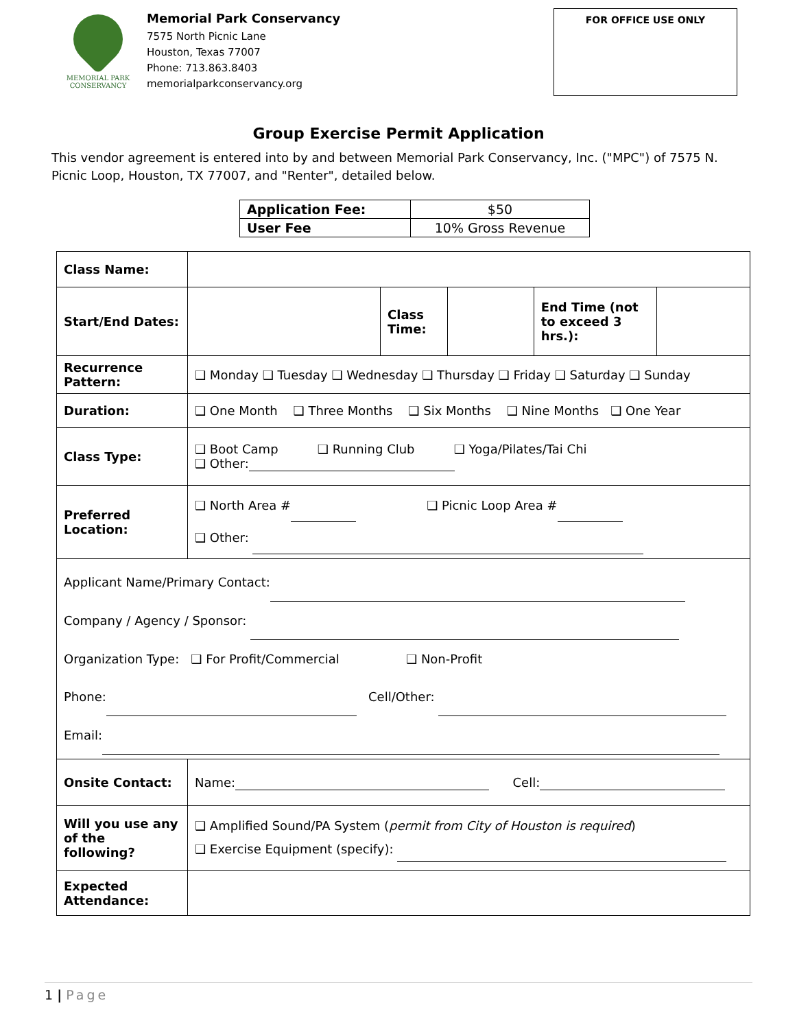MEMORIAL PARK
CONSERVANCY
Memorial Park Conservancy
7575 North Picnic Lane
Houston, Texas 77007
Phone: 713.863.8403
memorialparkconservancy.org
FOR OFFICE USE ONLY
Group Exercise Permit Application
This vendor agreement is entered into by and between Memorial Park Conservancy, Inc. ("MPC") of 7575 N. Picnic Loop, Houston, TX 77007, and "Renter", detailed below.
| Application Fee: | $50 |
| User Fee | 10% Gross Revenue |
| Class Name: | | | | | |
| Start/End Dates: | | Class Time: | | End Time (not to exceed 3 hrs.): | |
| Recurrence Pattern: | ❑ Monday ❑ Tuesday ❑ Wednesday ❑ Thursday ❑ Friday ❑ Saturday ❑ Sunday | | | | |
| Duration: | ❑ One Month ❑ Three Months ❑ Six Months ❑ Nine Months ❑ One Year | | | | |
| Class Type: | ❑ Boot Camp ❑ Running Club ❑ Yoga/Pilates/Tai Chi ❑ Other: | | | | |
| Preferred Location: | ❑ North Area # ❑ Picnic Loop Area # ❑ Other: | | | | |
| Applicant Name/Primary Contact: Company / Agency / Sponsor: Organization Type: ❑ For Profit/Commercial ❑ Non-Profit Phone: Cell/Other: Email: | | | | | |
| Onsite Contact: | Name: Cell: | | | | |
| Will you use any of the following? | ❑ Amplified Sound/PA System ( permit from City of Houston is required ) ❑ Exercise Equipment (specify): | | | | |
| Expected Attendance: | | | | | |
1 | Page